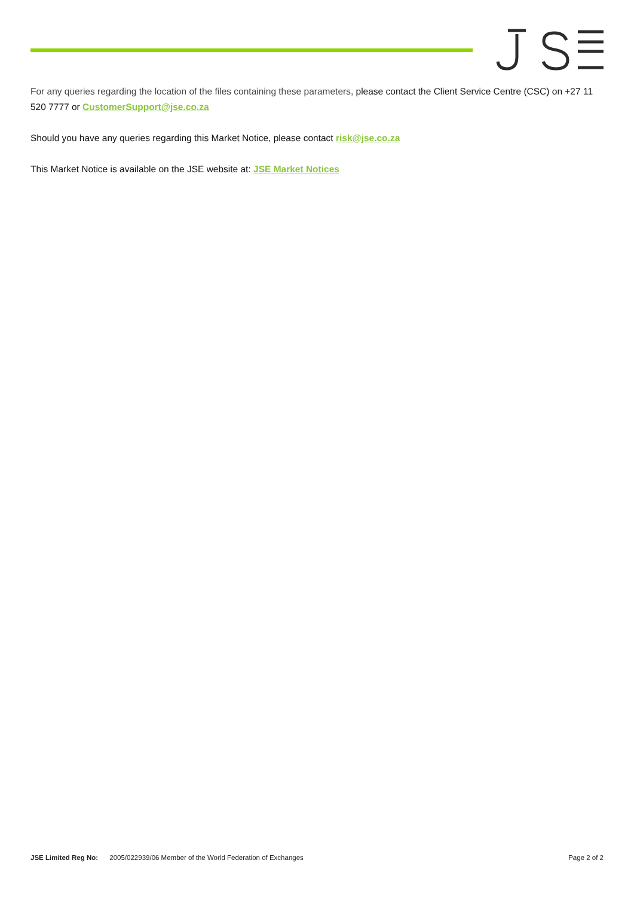For any queries regarding the location of the files containing these parameters, please contact the Client Service Centre (CSC) on +27 11 520 7777 or CustomerSupport@jse.co.za
Should you have any queries regarding this Market Notice, please contact risk@jse.co.za
This Market Notice is available on the JSE website at: JSE Market Notices
JSE Limited Reg No: 2005/022939/06 Member of the World Federation of Exchanges
Page 2 of 2